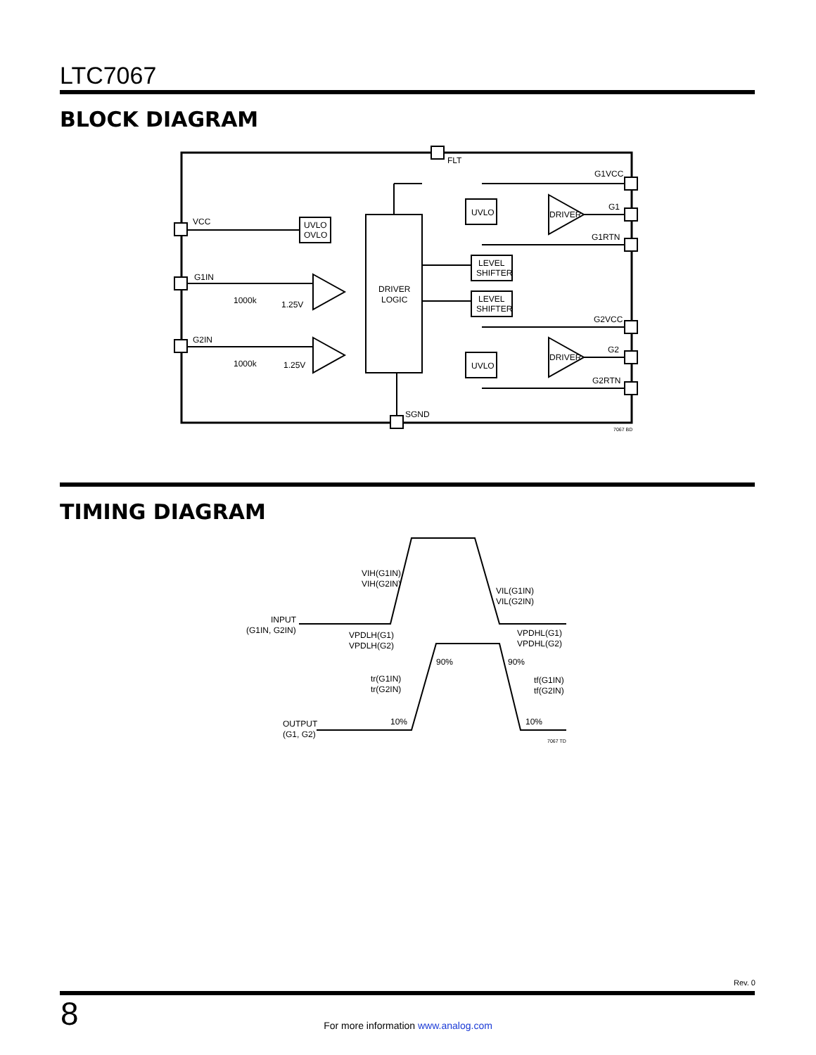LTC7067
BLOCK DIAGRAM
DRIVER
LOGIC
UVLO
OVLO
VCC
G1IN
G2IN
1000k
1000k
1.25V
1.25V
LEVEL
SHIFTER
LEVEL
SHIFTER
UVLO
UVLO
DRIVER
DRIVER
G1VCC
G1
G1RTN
G2VCC
G2
G2RTN
SGND
FLT
7067 BD
TIMING DIAGRAM
INPUT
(G1IN, G2IN)
OUTPUT
(G1, G2)
VIH(G1IN)
VIH(G2IN)
VIL(G1IN)
VIL(G2IN)
VPDLH(G1)
VPDLH(G2)
VPDHL(G1)
VPDHL(G2)
90%
90%
tr(G1IN)
tr(G2IN)
tf(G1IN)
tf(G2IN)
10%
10%
7067 TD
Rev. 0
8
For more information www.analog.com